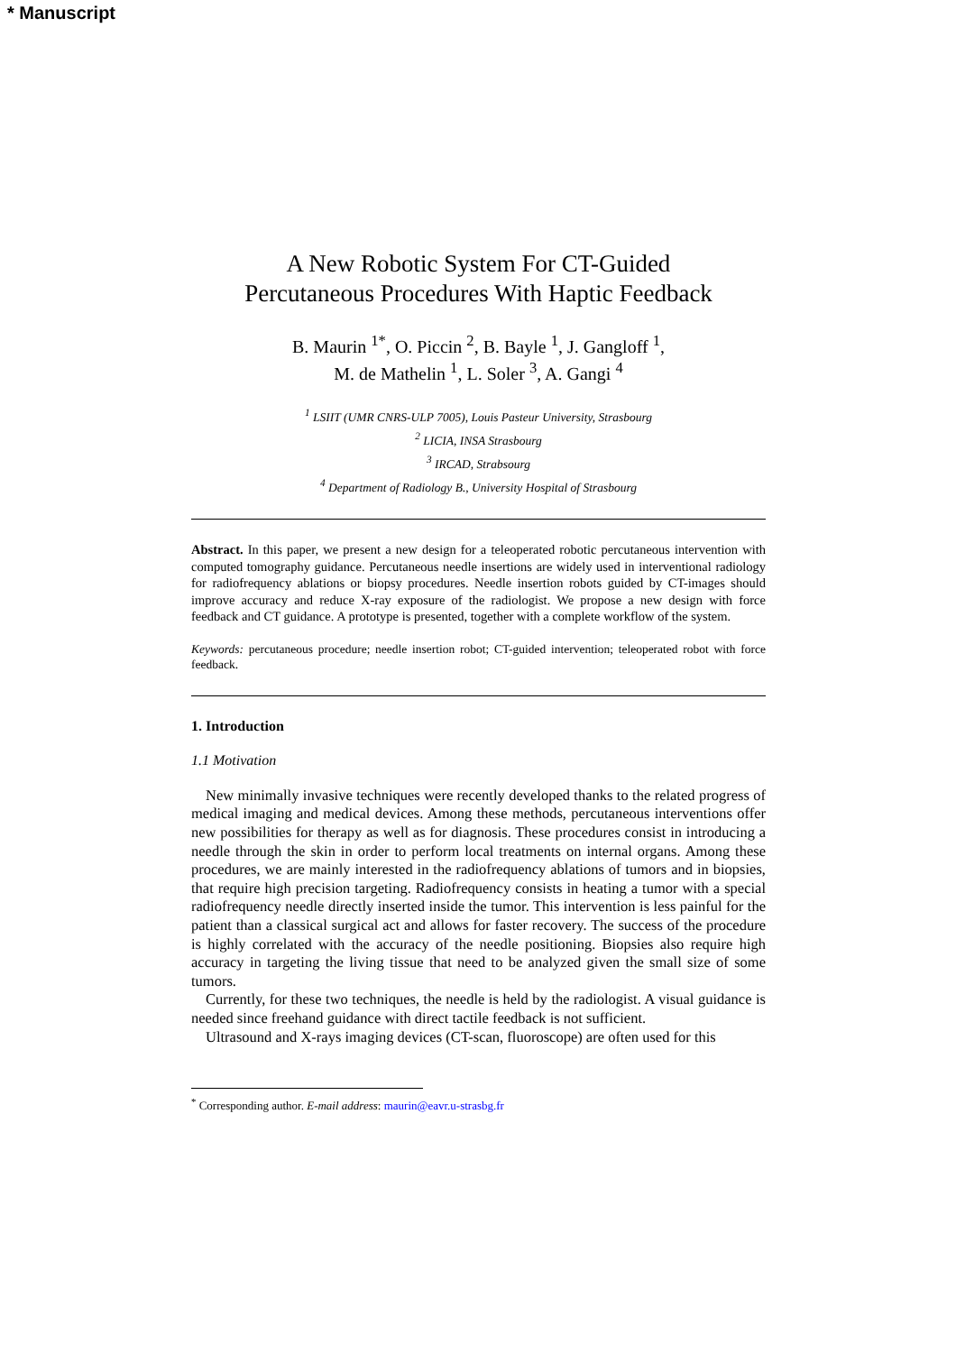* Manuscript
A New Robotic System For CT-Guided
Percutaneous Procedures With Haptic Feedback
B. Maurin <sup>1*</sup>, O. Piccin <sup>2</sup>, B. Bayle <sup>1</sup>, J. Gangloff <sup>1</sup>,
M. de Mathelin <sup>1</sup>, L. Soler <sup>3</sup>, A. Gangi <sup>4</sup>
<sup>1</sup> LSIIT (UMR CNRS-ULP 7005), Louis Pasteur University, Strasbourg
<sup>2</sup> LICIA, INSA Strasbourg
<sup>3</sup> IRCAD, Strabsourg
<sup>4</sup> Department of Radiology B., University Hospital of Strasbourg
Abstract. In this paper, we present a new design for a teleoperated robotic percutaneous intervention with computed tomography guidance. Percutaneous needle insertions are widely used in interventional radiology for radiofrequency ablations or biopsy procedures. Needle insertion robots guided by CT-images should improve accuracy and reduce X-ray exposure of the radiologist. We propose a new design with force feedback and CT guidance. A prototype is presented, together with a complete workflow of the system.
Keywords: percutaneous procedure; needle insertion robot; CT-guided intervention; teleoperated robot with force feedback.
1. Introduction
1.1 Motivation
New minimally invasive techniques were recently developed thanks to the related progress of medical imaging and medical devices. Among these methods, percutaneous interventions offer new possibilities for therapy as well as for diagnosis. These procedures consist in introducing a needle through the skin in order to perform local treatments on internal organs. Among these procedures, we are mainly interested in the radiofrequency ablations of tumors and in biopsies, that require high precision targeting. Radiofrequency consists in heating a tumor with a special radiofrequency needle directly inserted inside the tumor. This intervention is less painful for the patient than a classical surgical act and allows for faster recovery. The success of the procedure is highly correlated with the accuracy of the needle positioning. Biopsies also require high accuracy in targeting the living tissue that need to be analyzed given the small size of some tumors.
Currently, for these two techniques, the needle is held by the radiologist. A visual guidance is needed since freehand guidance with direct tactile feedback is not sufficient.
Ultrasound and X-rays imaging devices (CT-scan, fluoroscope) are often used for this
<sup>*</sup> Corresponding author. E-mail address: maurin@eavr.u-strasbg.fr